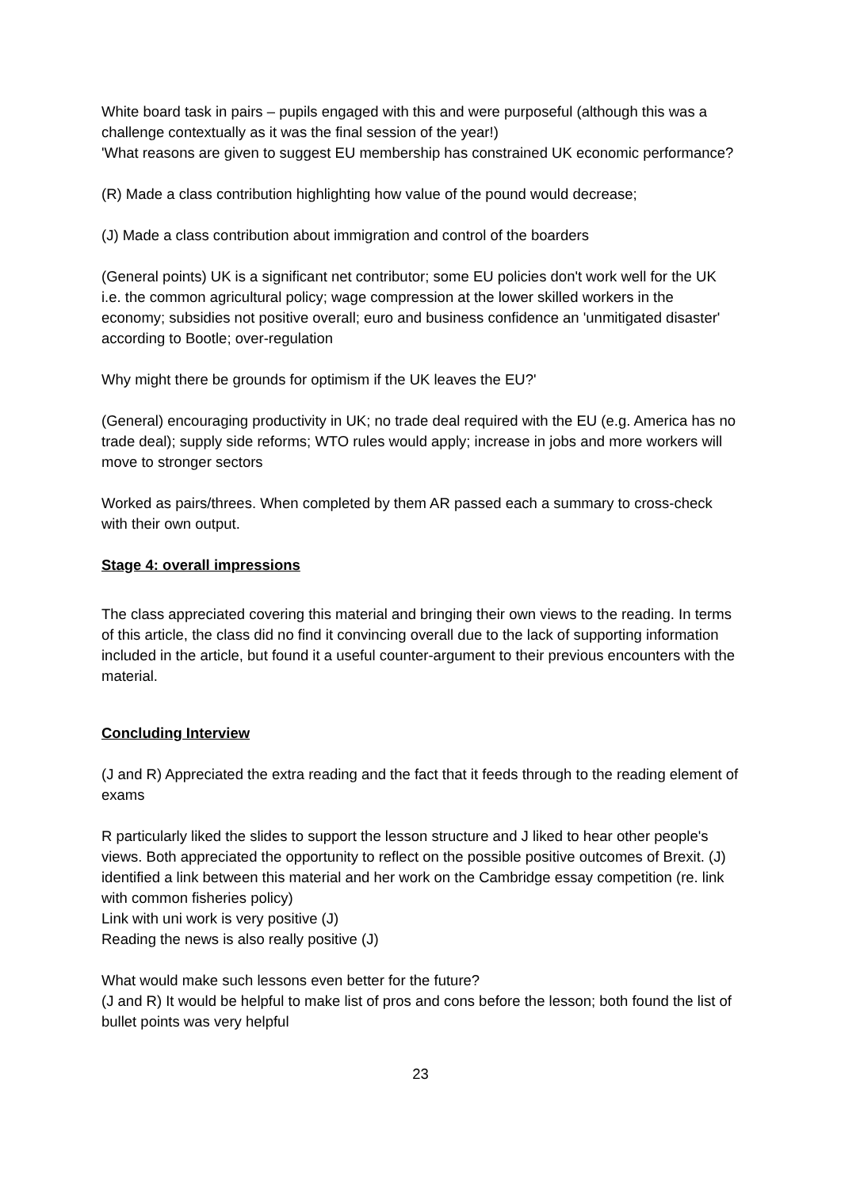White board task in pairs – pupils engaged with this and were purposeful (although this was a challenge contextually as it was the final session of the year!)
'What reasons are given to suggest EU membership has constrained UK economic performance?
(R) Made a class contribution highlighting how value of the pound would decrease;
(J) Made a class contribution about immigration and control of the boarders
(General points) UK is a significant net contributor; some EU policies don't work well for the UK i.e. the common agricultural policy; wage compression at the lower skilled workers in the economy; subsidies not positive overall; euro and business confidence an 'unmitigated disaster' according to Bootle; over-regulation
Why might there be grounds for optimism if the UK leaves the EU?'
(General) encouraging productivity in UK; no trade deal required with the EU (e.g. America has no trade deal); supply side reforms; WTO rules would apply; increase in jobs and more workers will move to stronger sectors
Worked as pairs/threes. When completed by them AR passed each a summary to cross-check with their own output.
Stage 4: overall impressions
The class appreciated covering this material and bringing their own views to the reading. In terms of this article, the class did no find it convincing overall due to the lack of supporting information included in the article, but found it a useful counter-argument to their previous encounters with the material.
Concluding Interview
(J and R) Appreciated the extra reading and the fact that it feeds through to the reading element of exams
R particularly liked the slides to support the lesson structure and J liked to hear other people's views. Both appreciated the opportunity to reflect on the possible positive outcomes of Brexit. (J) identified a link between this material and her work on the Cambridge essay competition (re. link with common fisheries policy)
Link with uni work is very positive (J)
Reading the news is also really positive (J)
What would make such lessons even better for the future?
(J and R) It would be helpful to make list of pros and cons before the lesson; both found the list of bullet points was very helpful
23